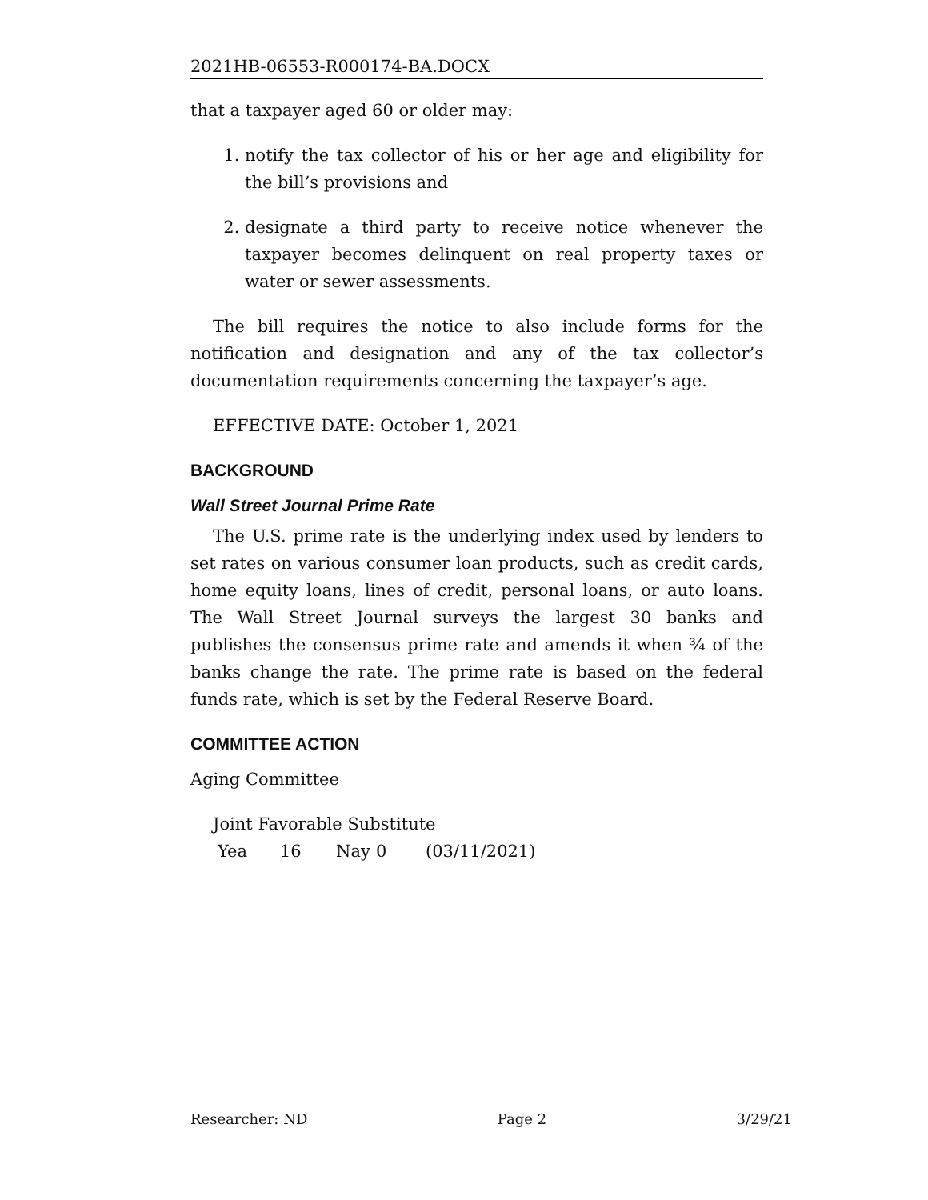2021HB-06553-R000174-BA.DOCX
that a taxpayer aged 60 or older may:
1. notify the tax collector of his or her age and eligibility for the bill’s provisions and
2. designate a third party to receive notice whenever the taxpayer becomes delinquent on real property taxes or water or sewer assessments.
The bill requires the notice to also include forms for the notification and designation and any of the tax collector’s documentation requirements concerning the taxpayer’s age.
EFFECTIVE DATE: October 1, 2021
BACKGROUND
Wall Street Journal Prime Rate
The U.S. prime rate is the underlying index used by lenders to set rates on various consumer loan products, such as credit cards, home equity loans, lines of credit, personal loans, or auto loans. The Wall Street Journal surveys the largest 30 banks and publishes the consensus prime rate and amends it when ¾ of the banks change the rate. The prime rate is based on the federal funds rate, which is set by the Federal Reserve Board.
COMMITTEE ACTION
Aging Committee
Joint Favorable Substitute
Yea 16 Nay 0 (03/11/2021)
Researcher: ND Page 2 3/29/21